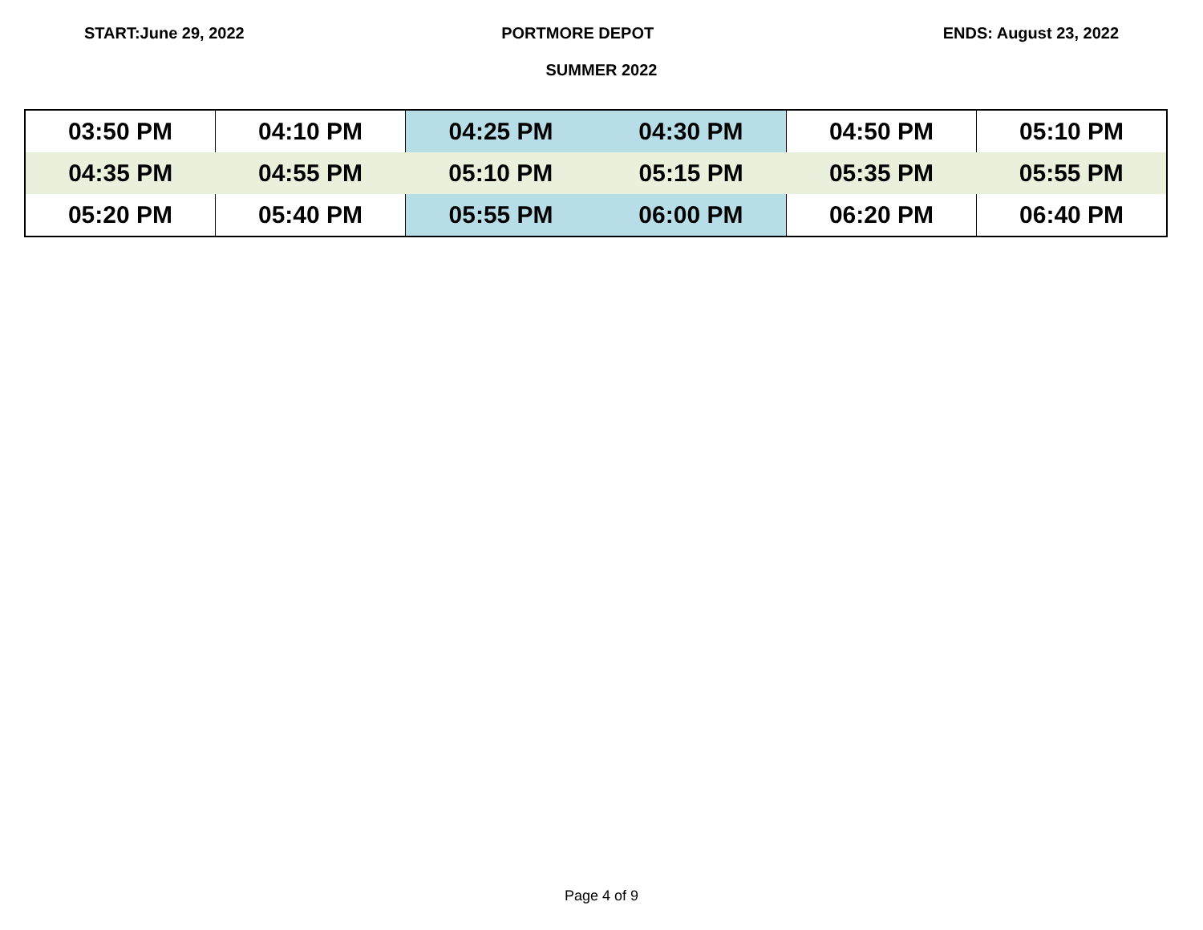START:June 29, 2022 PORTMORE DEPOT ENDS: August 23, 2022
SUMMER 2022
| 03:50 PM | 04:10 PM | 04:25 PM | 04:30 PM | 04:50 PM | 05:10 PM |
| 04:35 PM | 04:55 PM | 05:10 PM | 05:15 PM | 05:35 PM | 05:55 PM |
| 05:20 PM | 05:40 PM | 05:55 PM | 06:00 PM | 06:20 PM | 06:40 PM |
Page 4 of 9